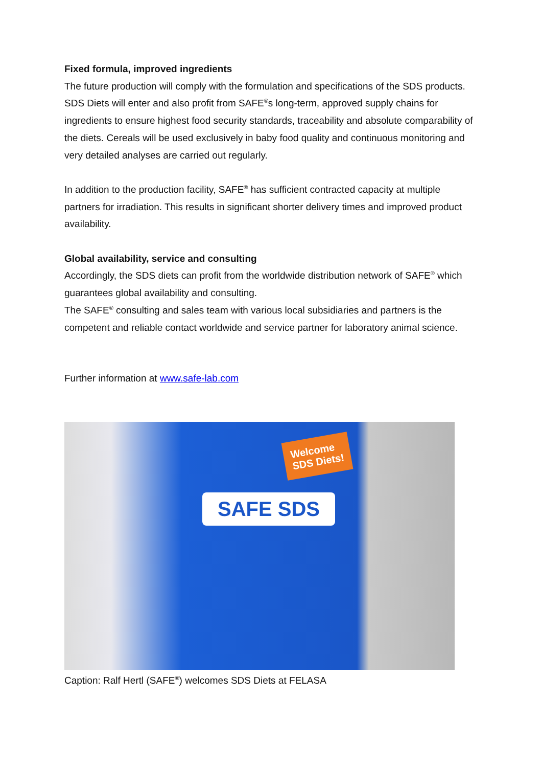Fixed formula, improved ingredients
The future production will comply with the formulation and specifications of the SDS products. SDS Diets will enter and also profit from SAFE<sup>®</sup>s long-term, approved supply chains for ingredients to ensure highest food security standards, traceability and absolute comparability of the diets. Cereals will be used exclusively in baby food quality and continuous monitoring and very detailed analyses are carried out regularly.
In addition to the production facility, SAFE<sup>®</sup> has sufficient contracted capacity at multiple partners for irradiation. This results in significant shorter delivery times and improved product availability.
Global availability, service and consulting
Accordingly, the SDS diets can profit from the worldwide distribution network of SAFE<sup>®</sup> which guarantees global availability and consulting.
The SAFE<sup>®</sup> consulting and sales team with various local subsidiaries and partners is the competent and reliable contact worldwide and service partner for laboratory animal science.
Further information at www.safe-lab.com
Welcome
SDS Diets!
SAFE SDS
Caption: Ralf Hertl (SAFE<sup>®</sup>) welcomes SDS Diets at FELASA